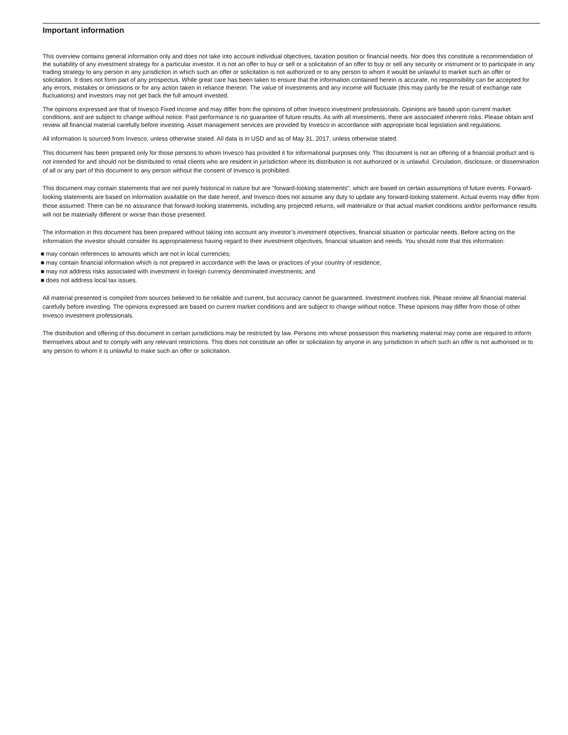Important information
This overview contains general information only and does not take into account individual objectives, taxation position or financial needs. Nor does this constitute a recommendation of the suitability of any investment strategy for a particular investor. It is not an offer to buy or sell or a solicitation of an offer to buy or sell any security or instrument or to participate in any trading strategy to any person in any jurisdiction in which such an offer or solicitation is not authorized or to any person to whom it would be unlawful to market such an offer or solicitation. It does not form part of any prospectus. While great care has been taken to ensure that the information contained herein is accurate, no responsibility can be accepted for any errors, mistakes or omissions or for any action taken in reliance thereon. The value of investments and any income will fluctuate (this may partly be the result of exchange rate fluctuations) and investors may not get back the full amount invested.
The opinions expressed are that of Invesco Fixed Income and may differ from the opinions of other Invesco investment professionals. Opinions are based upon current market conditions, and are subject to change without notice. Past performance is no guarantee of future results. As with all investments, there are associated inherent risks. Please obtain and review all financial material carefully before investing. Asset management services are provided by Invesco in accordance with appropriate local legislation and regulations.
All information is sourced from Invesco, unless otherwise stated. All data is in USD and as of May 31, 2017, unless otherwise stated.
This document has been prepared only for those persons to whom Invesco has provided it for informational purposes only. This document is not an offering of a financial product and is not intended for and should not be distributed to retail clients who are resident in jurisdiction where its distribution is not authorized or is unlawful. Circulation, disclosure, or dissemination of all or any part of this document to any person without the consent of Invesco is prohibited.
This document may contain statements that are not purely historical in nature but are "forward-looking statements", which are based on certain assumptions of future events. Forward-looking statements are based on information available on the date hereof, and Invesco does not assume any duty to update any forward-looking statement. Actual events may differ from those assumed. There can be no assurance that forward-looking statements, including any projected returns, will materialize or that actual market conditions and/or performance results will not be materially different or worse than those presented.
The information in this document has been prepared without taking into account any investor’s investment objectives, financial situation or particular needs. Before acting on the information the investor should consider its appropriateness having regard to their investment objectives, financial situation and needs. You should note that this information:
■ may contain references to amounts which are not in local currencies;
■ may contain financial information which is not prepared in accordance with the laws or practices of your country of residence;
■ may not address risks associated with investment in foreign currency denominated investments; and
■ does not address local tax issues.
All material presented is compiled from sources believed to be reliable and current, but accuracy cannot be guaranteed. Investment involves risk. Please review all financial material carefully before investing. The opinions expressed are based on current market conditions and are subject to change without notice. These opinions may differ from those of other Invesco investment professionals.
The distribution and offering of this document in certain jurisdictions may be restricted by law. Persons into whose possession this marketing material may come are required to inform themselves about and to comply with any relevant restrictions. This does not constitute an offer or solicitation by anyone in any jurisdiction in which such an offer is not authorised or to any person to whom it is unlawful to make such an offer or solicitation.